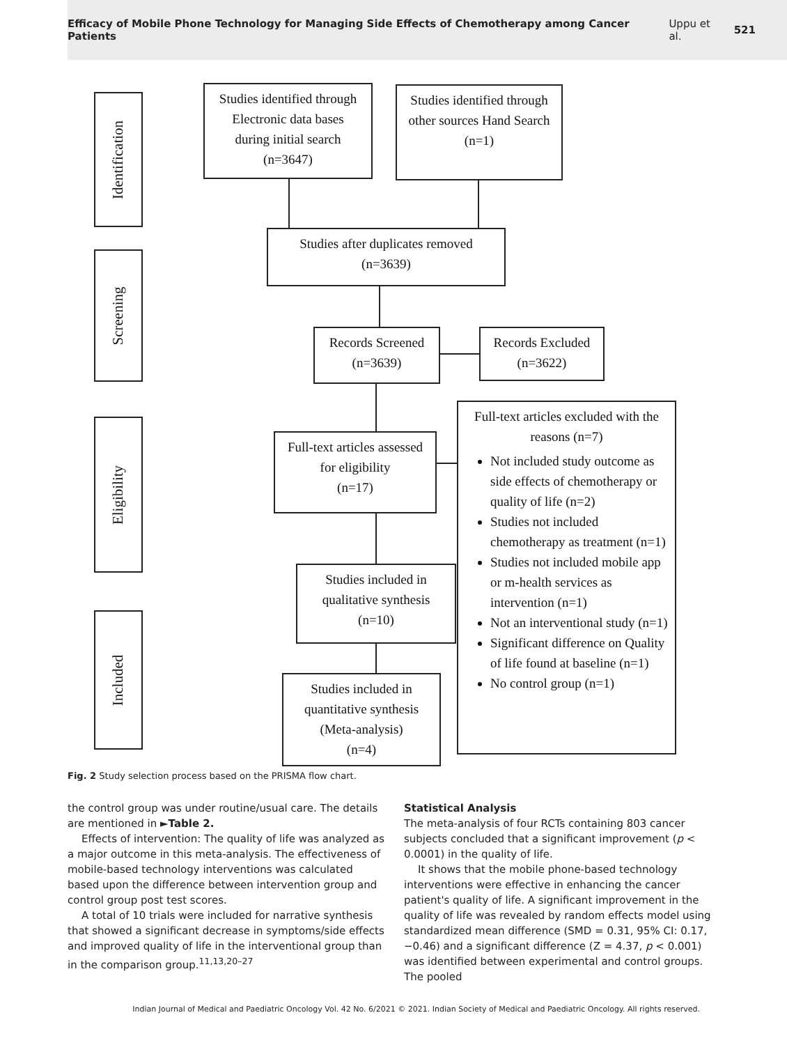Efficacy of Mobile Phone Technology for Managing Side Effects of Chemotherapy among Cancer Patients Uppu et al. 521
Identification
Screening
Eligibility
Included
Studies identified through
Electronic data bases
during initial search
(n=3647)
Studies identified through
other sources Hand Search
(n=1)
Studies after duplicates removed
(n=3639)
Records Screened
(n=3639)
Records Excluded
(n=3622)
Full-text articles assessed
for eligibility
(n=17)
Full-text articles excluded with the reasons (n=7)
Not included study outcome as side effects of chemotherapy or quality of life (n=2)
Studies not included chemotherapy as treatment (n=1)
Studies not included mobile app or m-health services as intervention (n=1)
Not an interventional study (n=1)
Significant difference on Quality of life found at baseline (n=1)
No control group (n=1)
Studies included in
qualitative synthesis
(n=10)
Studies included in
quantitative synthesis
(Meta-analysis)
(n=4)
Fig. 2 Study selection process based on the PRISMA flow chart.
the control group was under routine/usual care. The details are mentioned in ►Table 2.
Effects of intervention: The quality of life was analyzed as a major outcome in this meta-analysis. The effectiveness of mobile-based technology interventions was calculated based upon the difference between intervention group and control group post test scores.
A total of 10 trials were included for narrative synthesis that showed a significant decrease in symptoms/side effects and improved quality of life in the interventional group than in the comparison group.<sup>11,13,20–27</sup>
Statistical Analysis
The meta-analysis of four RCTs containing 803 cancer subjects concluded that a significant improvement (p < 0.0001) in the quality of life.
It shows that the mobile phone-based technology interventions were effective in enhancing the cancer patient's quality of life. A significant improvement in the quality of life was revealed by random effects model using standardized mean difference (SMD = 0.31, 95% CI: 0.17, −0.46) and a significant difference (Z = 4.37, p < 0.001) was identified between experimental and control groups. The pooled
Indian Journal of Medical and Paediatric Oncology Vol. 42 No. 6/2021 © 2021. Indian Society of Medical and Paediatric Oncology. All rights reserved.